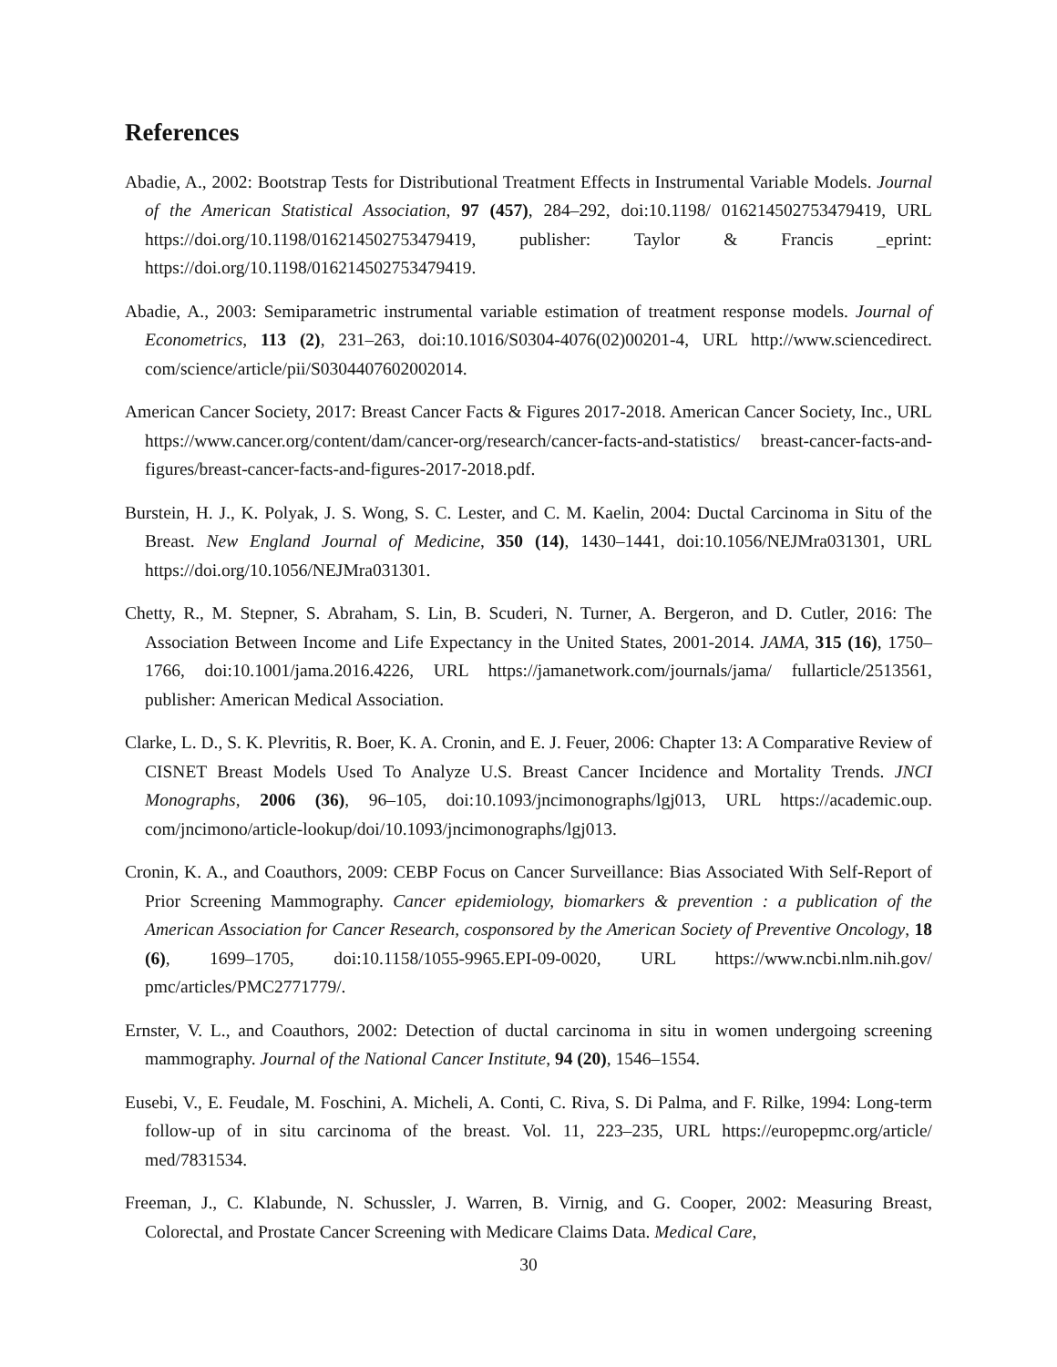References
Abadie, A., 2002: Bootstrap Tests for Distributional Treatment Effects in Instrumental Variable Models. Journal of the American Statistical Association, 97 (457), 284–292, doi:10.1198/ 016214502753479419, URL https://doi.org/10.1198/016214502753479419, publisher: Taylor & Francis _eprint: https://doi.org/10.1198/016214502753479419.
Abadie, A., 2003: Semiparametric instrumental variable estimation of treatment response models. Journal of Econometrics, 113 (2), 231–263, doi:10.1016/S0304-4076(02)00201-4, URL http://www.sciencedirect. com/science/article/pii/S0304407602002014.
American Cancer Society, 2017: Breast Cancer Facts & Figures 2017-2018. American Cancer Society, Inc., URL https://www.cancer.org/content/dam/cancer-org/research/cancer-facts-and-statistics/ breast-cancer-facts-and-figures/breast-cancer-facts-and-figures-2017-2018.pdf.
Burstein, H. J., K. Polyak, J. S. Wong, S. C. Lester, and C. M. Kaelin, 2004: Ductal Carcinoma in Situ of the Breast. New England Journal of Medicine, 350 (14), 1430–1441, doi:10.1056/NEJMra031301, URL https://doi.org/10.1056/NEJMra031301.
Chetty, R., M. Stepner, S. Abraham, S. Lin, B. Scuderi, N. Turner, A. Bergeron, and D. Cutler, 2016: The Association Between Income and Life Expectancy in the United States, 2001-2014. JAMA, 315 (16), 1750–1766, doi:10.1001/jama.2016.4226, URL https://jamanetwork.com/journals/jama/ fullarticle/2513561, publisher: American Medical Association.
Clarke, L. D., S. K. Plevritis, R. Boer, K. A. Cronin, and E. J. Feuer, 2006: Chapter 13: A Comparative Review of CISNET Breast Models Used To Analyze U.S. Breast Cancer Incidence and Mortality Trends. JNCI Monographs, 2006 (36), 96–105, doi:10.1093/jncimonographs/lgj013, URL https://academic.oup. com/jncimono/article-lookup/doi/10.1093/jncimonographs/lgj013.
Cronin, K. A., and Coauthors, 2009: CEBP Focus on Cancer Surveillance: Bias Associated With Self-Report of Prior Screening Mammography. Cancer epidemiology, biomarkers & prevention : a publication of the American Association for Cancer Research, cosponsored by the American Society of Preventive Oncology, 18 (6), 1699–1705, doi:10.1158/1055-9965.EPI-09-0020, URL https://www.ncbi.nlm.nih.gov/ pmc/articles/PMC2771779/.
Ernster, V. L., and Coauthors, 2002: Detection of ductal carcinoma in situ in women undergoing screening mammography. Journal of the National Cancer Institute, 94 (20), 1546–1554.
Eusebi, V., E. Feudale, M. Foschini, A. Micheli, A. Conti, C. Riva, S. Di Palma, and F. Rilke, 1994: Long-term follow-up of in situ carcinoma of the breast. Vol. 11, 223–235, URL https://europepmc.org/article/ med/7831534.
Freeman, J., C. Klabunde, N. Schussler, J. Warren, B. Virnig, and G. Cooper, 2002: Measuring Breast, Colorectal, and Prostate Cancer Screening with Medicare Claims Data. Medical Care,
30